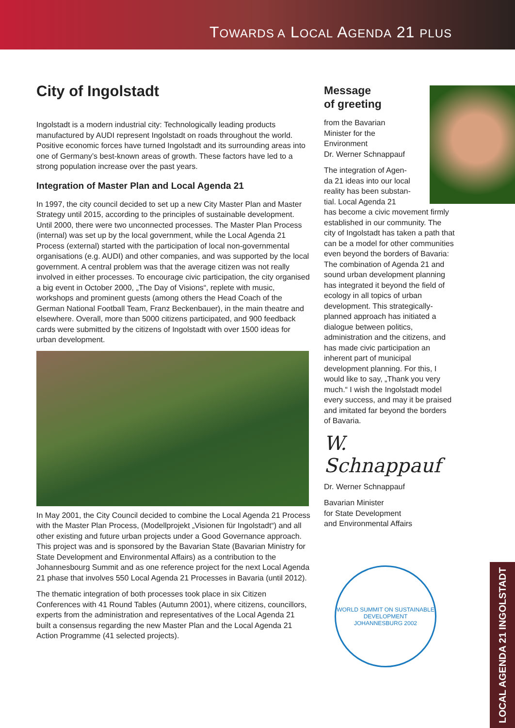TOWARDS A LOCAL AGENDA 21 PLUS
City of Ingolstadt
Ingolstadt is a modern industrial city: Technologically leading products manufactured by AUDI represent Ingolstadt on roads throughout the world. Positive economic forces have turned Ingolstadt and its surrounding areas into one of Germany’s best-known areas of growth. These factors have led to a strong population increase over the past years.
Integration of Master Plan and Local Agenda 21
In 1997, the city council decided to set up a new City Master Plan and Master Strategy until 2015, according to the principles of sustainable development. Until 2000, there were two unconnected processes. The Master Plan Process (internal) was set up by the local government, while the Local Agenda 21 Process (external) started with the participation of local non-governmental organisations (e.g. AUDI) and other companies, and was supported by the local government. A central problem was that the average citizen was not really involved in either processes. To encourage civic participation, the city organised a big event in October 2000, „The Day of Visions“, replete with music, workshops and prominent guests (among others the Head Coach of the German National Football Team, Franz Beckenbauer), in the main theatre and elsewhere. Overall, more than 5000 citizens participated, and 900 feedback cards were submitted by the citizens of Ingolstadt with over 1500 ideas for urban development.
In May 2001, the City Council decided to combine the Local Agenda 21 Process with the Master Plan Process, (Modellprojekt „Visionen für Ingolstadt“) and all other existing and future urban projects under a Good Governance approach. This project was and is sponsored by the Bavarian State (Bavarian Ministry for State Development and Environmental Affairs) as a contribution to the Johannesbourg Summit and as one reference project for the next Local Agenda 21 phase that involves 550 Local Agenda 21 Processes in Bavaria (until 2012).
The thematic integration of both processes took place in six Citizen Conferences with 41 Round Tables (Autumn 2001), where citizens, councillors, experts from the administration and representatives of the Local Agenda 21 built a consensus regarding the new Master Plan and the Local Agenda 21 Action Programme (41 selected projects).
Message
of greeting
from the Bavarian
Minister for the
Environment
Dr. Werner Schnappauf
The integration of Agen-
da 21 ideas into our local
reality has been substan-
tial. Local Agenda 21
has become a civic movement firmly established in our community. The city of Ingolstadt has taken a path that can be a model for other communities even beyond the borders of Bavaria: The combination of Agenda 21 and sound urban development planning has integrated it beyond the field of ecology in all topics of urban development. This strategically-planned approach has initiated a dialogue between politics, administration and the citizens, and has made civic participation an inherent part of municipal development planning. For this, I would like to say, „Thank you very much.“ I wish the Ingolstadt model every success, and may it be praised and imitated far beyond the borders of Bavaria.
W. Schnappauf
Dr. Werner Schnappauf
Bavarian Minister
for State Development
and Environmental Affairs
WORLD SUMMIT ON SUSTAINABLE DEVELOPMENT
JOHANNESBURG 2002
LOCAL AGENDA 21 INGOLSTADT